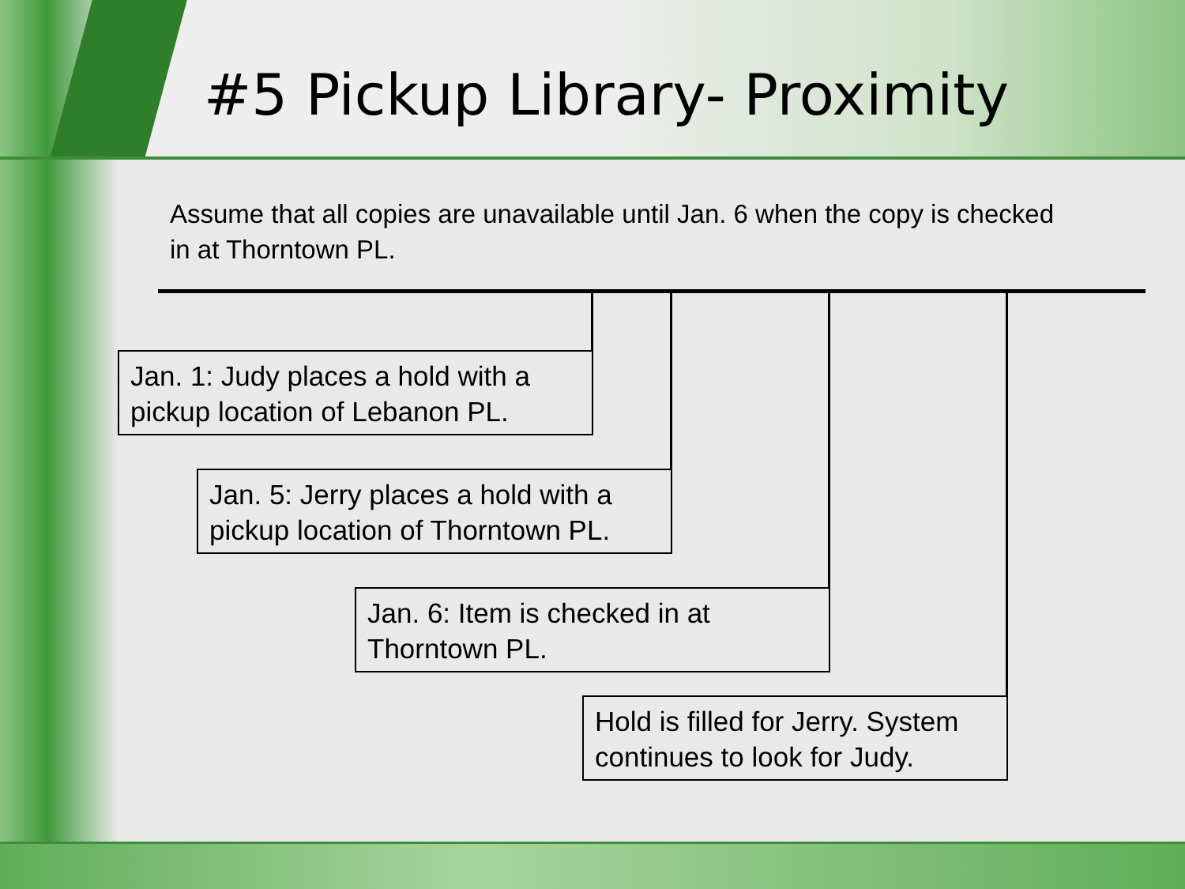#5 Pickup Library- Proximity
Assume that all copies are unavailable until Jan. 6 when the copy is checked in at Thorntown PL.
Jan. 1: Judy places a hold with a pickup location of Lebanon PL.
Jan. 5: Jerry places a hold with a pickup location of Thorntown PL.
Jan. 6: Item is checked in at Thorntown PL.
Hold is filled for Jerry. System continues to look for Judy.